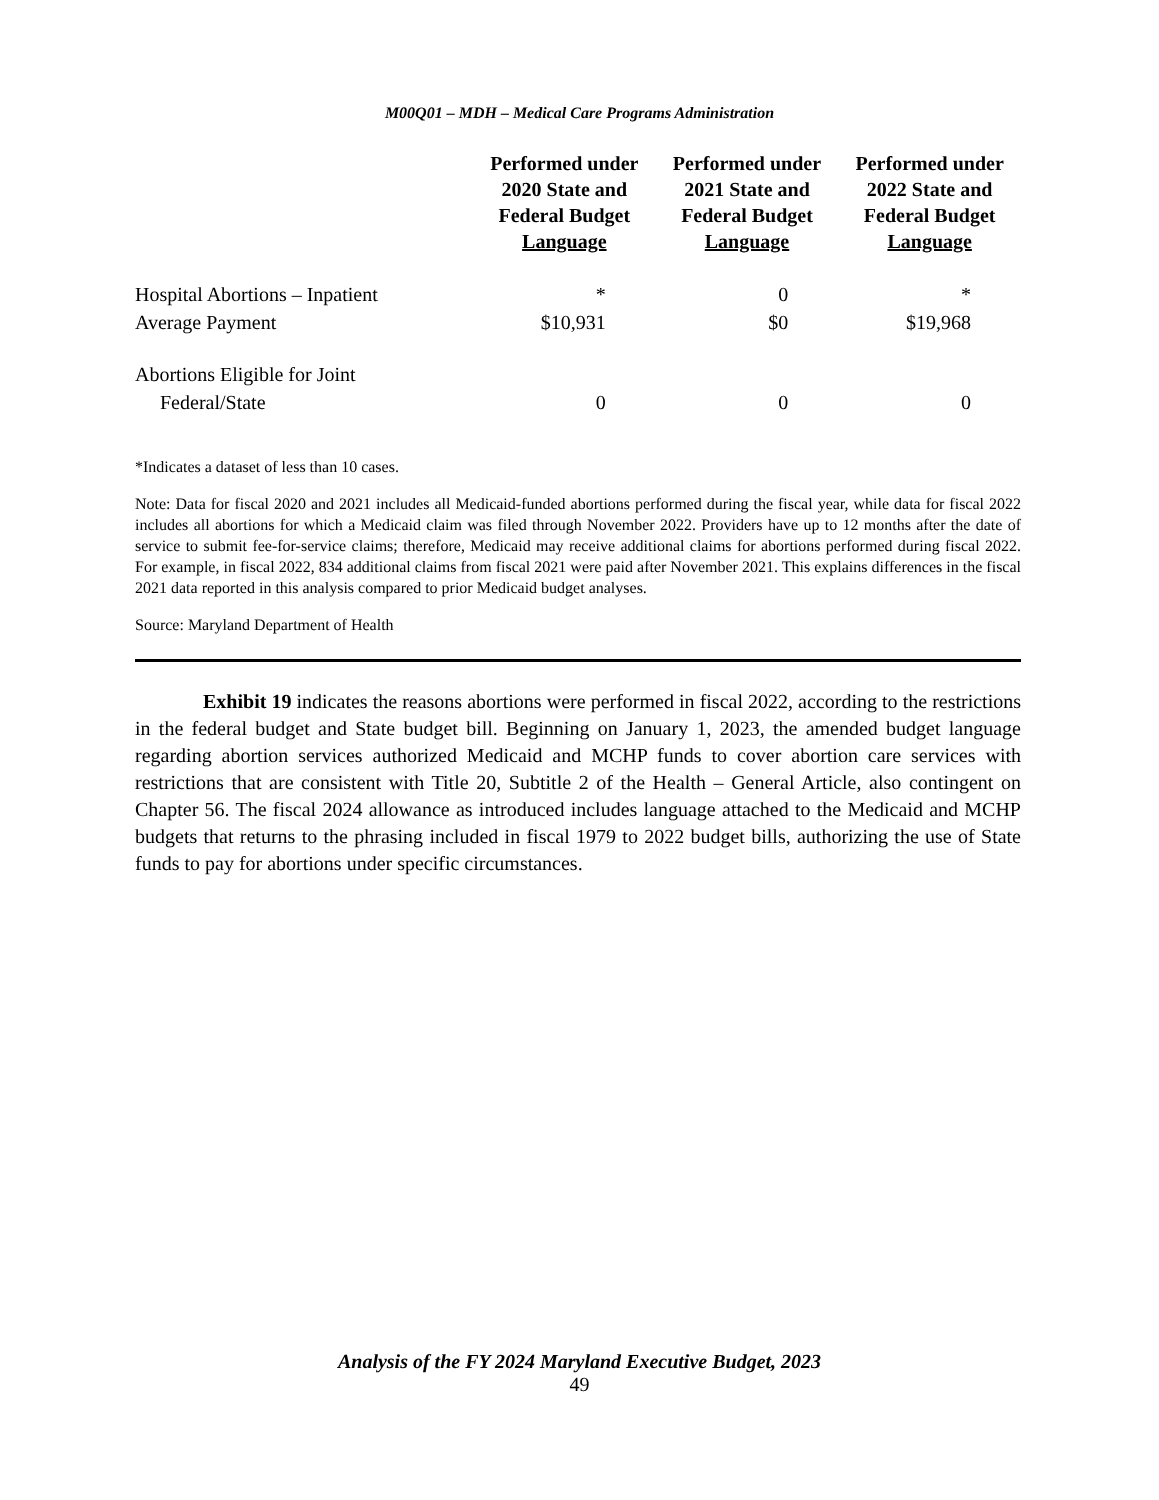M00Q01 – MDH – Medical Care Programs Administration
| | Performed under 2020 State and Federal Budget Language | Performed under 2021 State and Federal Budget Language | Performed under 2022 State and Federal Budget Language |
| --- | --- | --- | --- |
| Hospital Abortions – Inpatient | * | 0 | * |
| Average Payment | $10,931 | $0 | $19,968 |
| Abortions Eligible for Joint Federal/State | 0 | 0 | 0 |
*Indicates a dataset of less than 10 cases.
Note: Data for fiscal 2020 and 2021 includes all Medicaid-funded abortions performed during the fiscal year, while data for fiscal 2022 includes all abortions for which a Medicaid claim was filed through November 2022. Providers have up to 12 months after the date of service to submit fee-for-service claims; therefore, Medicaid may receive additional claims for abortions performed during fiscal 2022. For example, in fiscal 2022, 834 additional claims from fiscal 2021 were paid after November 2021. This explains differences in the fiscal 2021 data reported in this analysis compared to prior Medicaid budget analyses.
Source: Maryland Department of Health
Exhibit 19 indicates the reasons abortions were performed in fiscal 2022, according to the restrictions in the federal budget and State budget bill. Beginning on January 1, 2023, the amended budget language regarding abortion services authorized Medicaid and MCHP funds to cover abortion care services with restrictions that are consistent with Title 20, Subtitle 2 of the Health – General Article, also contingent on Chapter 56. The fiscal 2024 allowance as introduced includes language attached to the Medicaid and MCHP budgets that returns to the phrasing included in fiscal 1979 to 2022 budget bills, authorizing the use of State funds to pay for abortions under specific circumstances.
Analysis of the FY 2024 Maryland Executive Budget, 2023
49